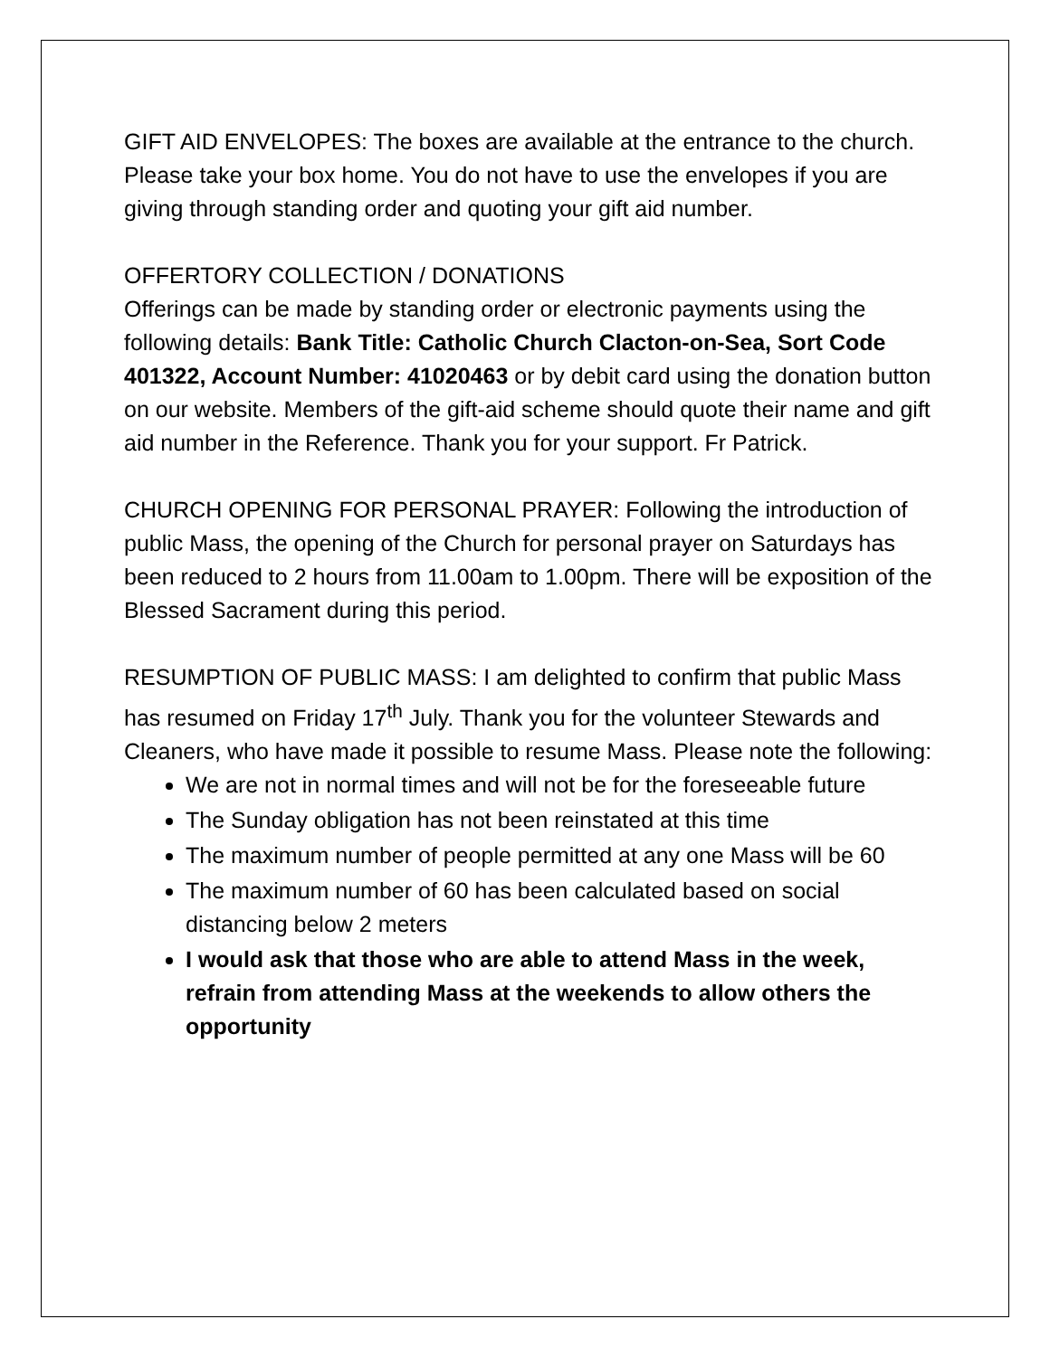GIFT AID ENVELOPES: The boxes are available at the entrance to the church. Please take your box home. You do not have to use the envelopes if you are giving through standing order and quoting your gift aid number.
OFFERTORY COLLECTION / DONATIONS
Offerings can be made by standing order or electronic payments using the following details: Bank Title: Catholic Church Clacton-on-Sea, Sort Code 401322, Account Number: 41020463 or by debit card using the donation button on our website. Members of the gift-aid scheme should quote their name and gift aid number in the Reference. Thank you for your support. Fr Patrick.
CHURCH OPENING FOR PERSONAL PRAYER: Following the introduction of public Mass, the opening of the Church for personal prayer on Saturdays has been reduced to 2 hours from 11.00am to 1.00pm. There will be exposition of the Blessed Sacrament during this period.
RESUMPTION OF PUBLIC MASS: I am delighted to confirm that public Mass has resumed on Friday 17<sup>th</sup> July. Thank you for the volunteer Stewards and Cleaners, who have made it possible to resume Mass. Please note the following:
We are not in normal times and will not be for the foreseeable future
The Sunday obligation has not been reinstated at this time
The maximum number of people permitted at any one Mass will be 60
The maximum number of 60 has been calculated based on social distancing below 2 meters
I would ask that those who are able to attend Mass in the week, refrain from attending Mass at the weekends to allow others the opportunity